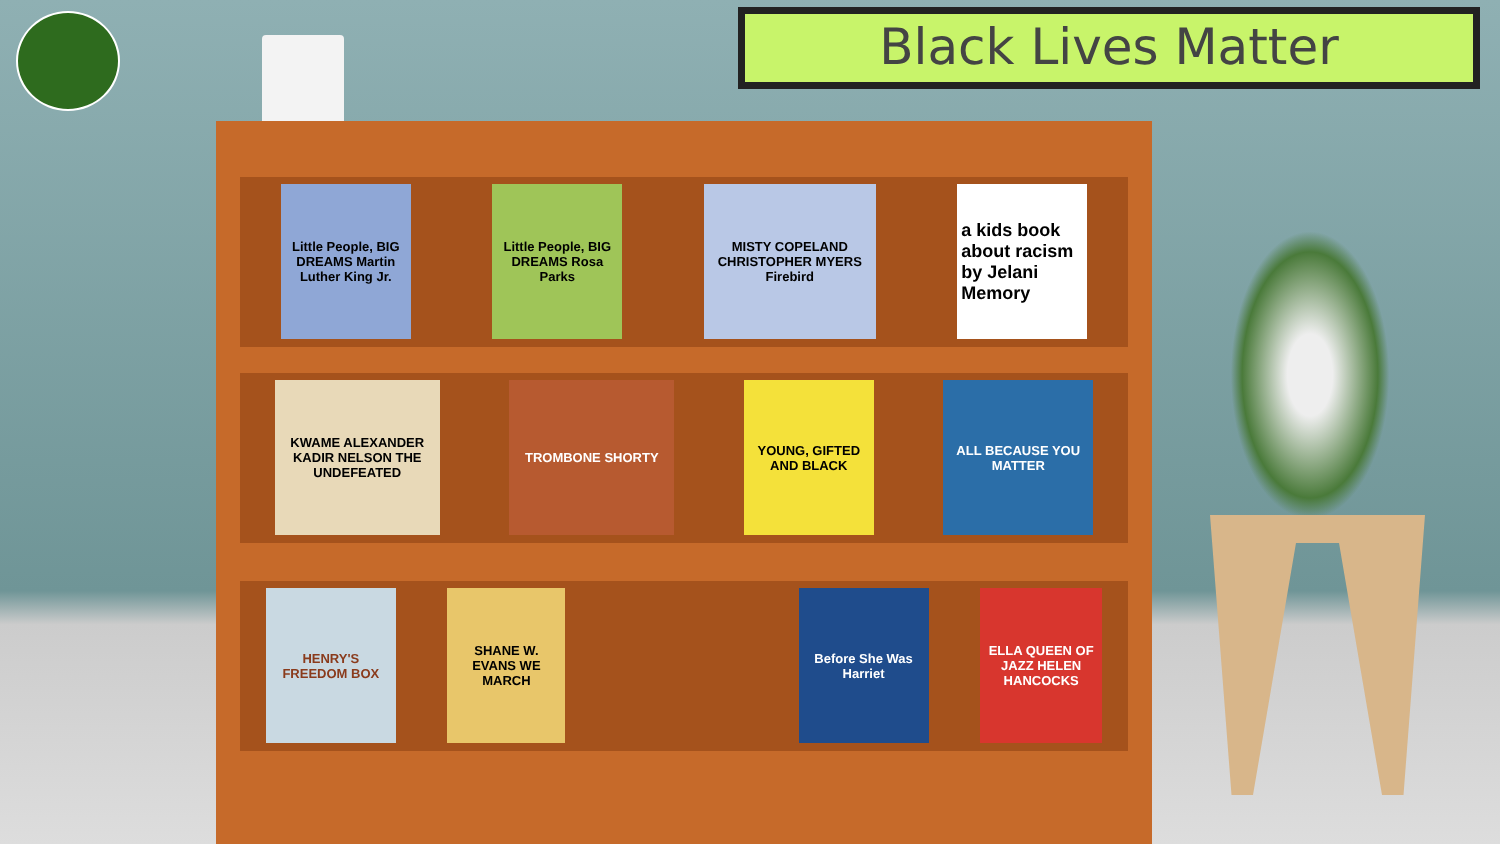Black Lives Matter
Little People, BIG DREAMS Martin Luther King Jr.
Little People, BIG DREAMS Rosa Parks
MISTY COPELAND CHRISTOPHER MYERS Firebird
a kids book about racism
by Jelani Memory
KWAME ALEXANDER KADIR NELSON THE UNDEFEATED
TROMBONE SHORTY
YOUNG, GIFTED AND BLACK
ALL BECAUSE YOU MATTER
HENRY'S FREEDOM BOX
SHANE W. EVANS WE MARCH
Before She Was Harriet
ELLA QUEEN OF JAZZ HELEN HANCOCKS